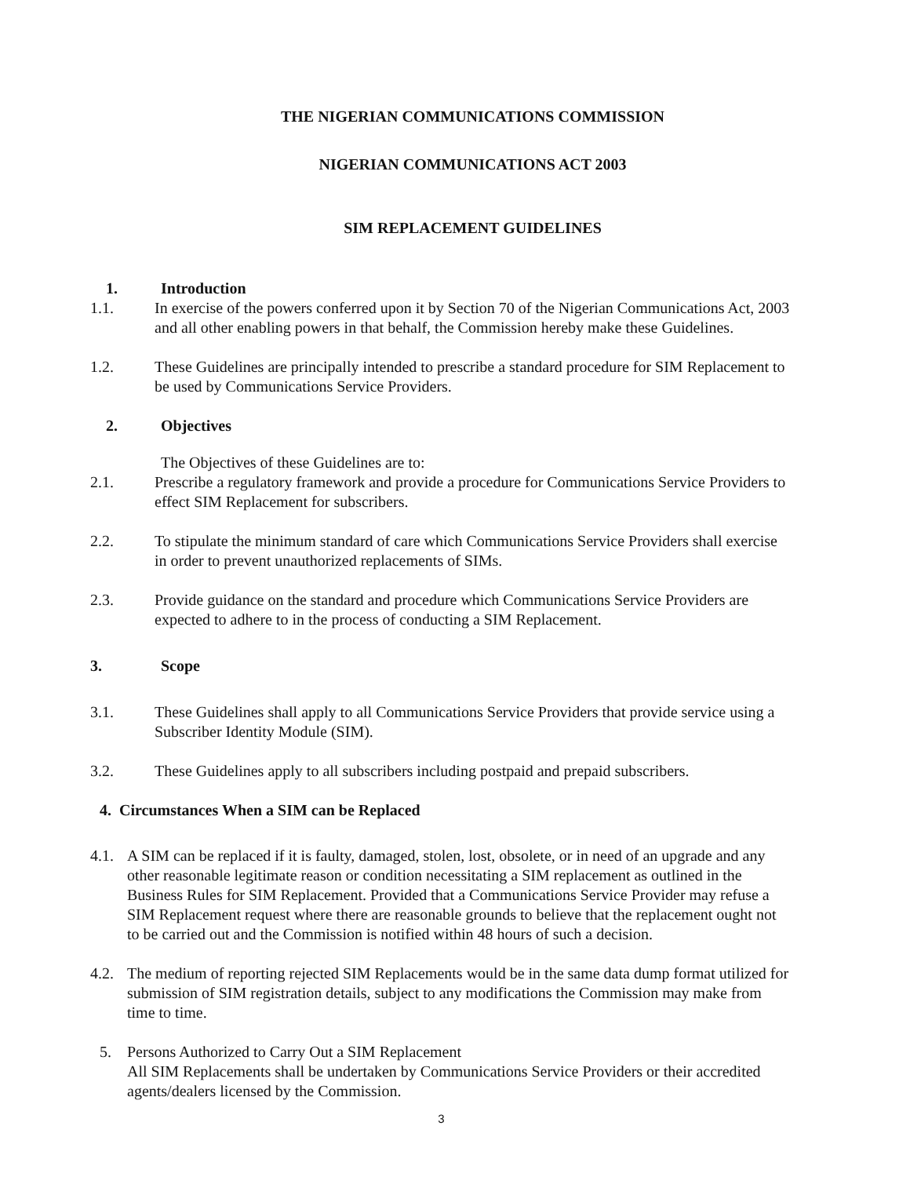THE NIGERIAN COMMUNICATIONS COMMISSION
NIGERIAN COMMUNICATIONS ACT 2003
SIM REPLACEMENT GUIDELINES
1. Introduction
1.1. In exercise of the powers conferred upon it by Section 70 of the Nigerian Communications Act, 2003 and all other enabling powers in that behalf, the Commission hereby make these Guidelines.
1.2. These Guidelines are principally intended to prescribe a standard procedure for SIM Replacement to be used by Communications Service Providers.
2. Objectives
The Objectives of these Guidelines are to:
2.1. Prescribe a regulatory framework and provide a procedure for Communications Service Providers to effect SIM Replacement for subscribers.
2.2. To stipulate the minimum standard of care which Communications Service Providers shall exercise in order to prevent unauthorized replacements of SIMs.
2.3. Provide guidance on the standard and procedure which Communications Service Providers are expected to adhere to in the process of conducting a SIM Replacement.
3. Scope
3.1. These Guidelines shall apply to all Communications Service Providers that provide service using a Subscriber Identity Module (SIM).
3.2. These Guidelines apply to all subscribers including postpaid and prepaid subscribers.
4. Circumstances When a SIM can be Replaced
4.1. A SIM can be replaced if it is faulty, damaged, stolen, lost, obsolete, or in need of an upgrade and any other reasonable legitimate reason or condition necessitating a SIM replacement as outlined in the Business Rules for SIM Replacement. Provided that a Communications Service Provider may refuse a SIM Replacement request where there are reasonable grounds to believe that the replacement ought not to be carried out and the Commission is notified within 48 hours of such a decision.
4.2. The medium of reporting rejected SIM Replacements would be in the same data dump format utilized for submission of SIM registration details, subject to any modifications the Commission may make from time to time.
5. Persons Authorized to Carry Out a SIM Replacement
All SIM Replacements shall be undertaken by Communications Service Providers or their accredited agents/dealers licensed by the Commission.
3